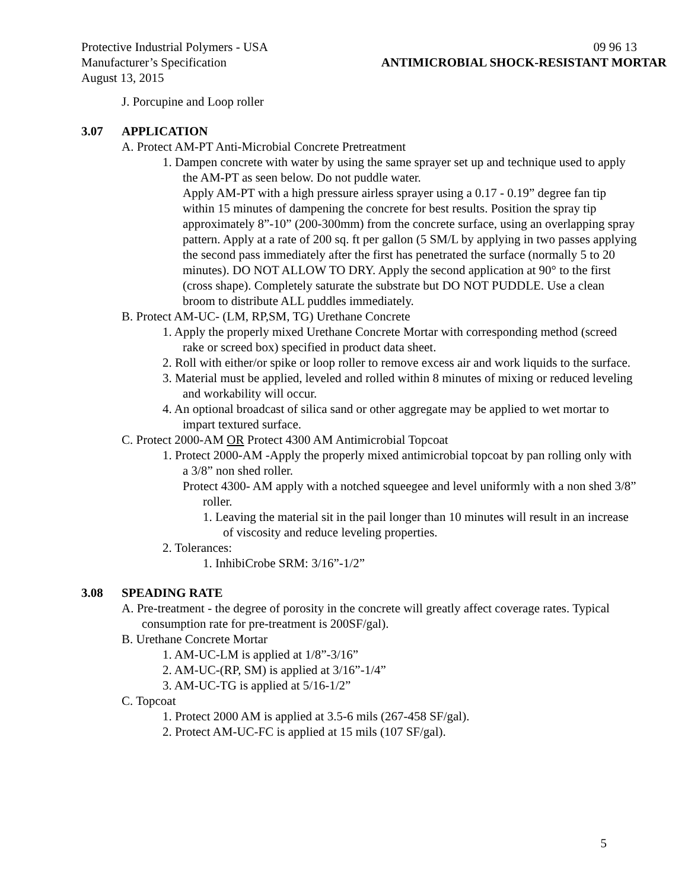Protective Industrial Polymers - USA 09 96 13
Manufacturer’s Specification ANTIMICROBIAL SHOCK-RESISTANT MORTAR
August 13, 2015
J. Porcupine and Loop roller
3.07 APPLICATION
A. Protect AM-PT Anti-Microbial Concrete Pretreatment
1. Dampen concrete with water by using the same sprayer set up and technique used to apply the AM-PT as seen below. Do not puddle water.
Apply AM-PT with a high pressure airless sprayer using a 0.17 - 0.19” degree fan tip within 15 minutes of dampening the concrete for best results. Position the spray tip approximately 8”-10” (200-300mm) from the concrete surface, using an overlapping spray pattern. Apply at a rate of 200 sq. ft per gallon (5 SM/L by applying in two passes applying the second pass immediately after the first has penetrated the surface (normally 5 to 20 minutes). DO NOT ALLOW TO DRY. Apply the second application at 90° to the first (cross shape). Completely saturate the substrate but DO NOT PUDDLE. Use a clean broom to distribute ALL puddles immediately.
B. Protect AM-UC- (LM, RP,SM, TG) Urethane Concrete
1. Apply the properly mixed Urethane Concrete Mortar with corresponding method (screed rake or screed box) specified in product data sheet.
2. Roll with either/or spike or loop roller to remove excess air and work liquids to the surface.
3. Material must be applied, leveled and rolled within 8 minutes of mixing or reduced leveling and workability will occur.
4. An optional broadcast of silica sand or other aggregate may be applied to wet mortar to impart textured surface.
C. Protect 2000-AM OR Protect 4300 AM Antimicrobial Topcoat
1. Protect 2000-AM -Apply the properly mixed antimicrobial topcoat by pan rolling only with a 3/8” non shed roller.
Protect 4300- AM apply with a notched squeegee and level uniformly with a non shed 3/8” roller.
1. Leaving the material sit in the pail longer than 10 minutes will result in an increase of viscosity and reduce leveling properties.
2. Tolerances:
1. InhibiCrobe SRM: 3/16”-1/2”
3.08 SPEADING RATE
A. Pre-treatment - the degree of porosity in the concrete will greatly affect coverage rates. Typical consumption rate for pre-treatment is 200SF/gal).
B. Urethane Concrete Mortar
1. AM-UC-LM is applied at 1/8”-3/16”
2. AM-UC-(RP, SM) is applied at 3/16”-1/4”
3. AM-UC-TG is applied at 5/16-1/2”
C. Topcoat
1. Protect 2000 AM is applied at 3.5-6 mils (267-458 SF/gal).
2. Protect AM-UC-FC is applied at 15 mils (107 SF/gal).
5